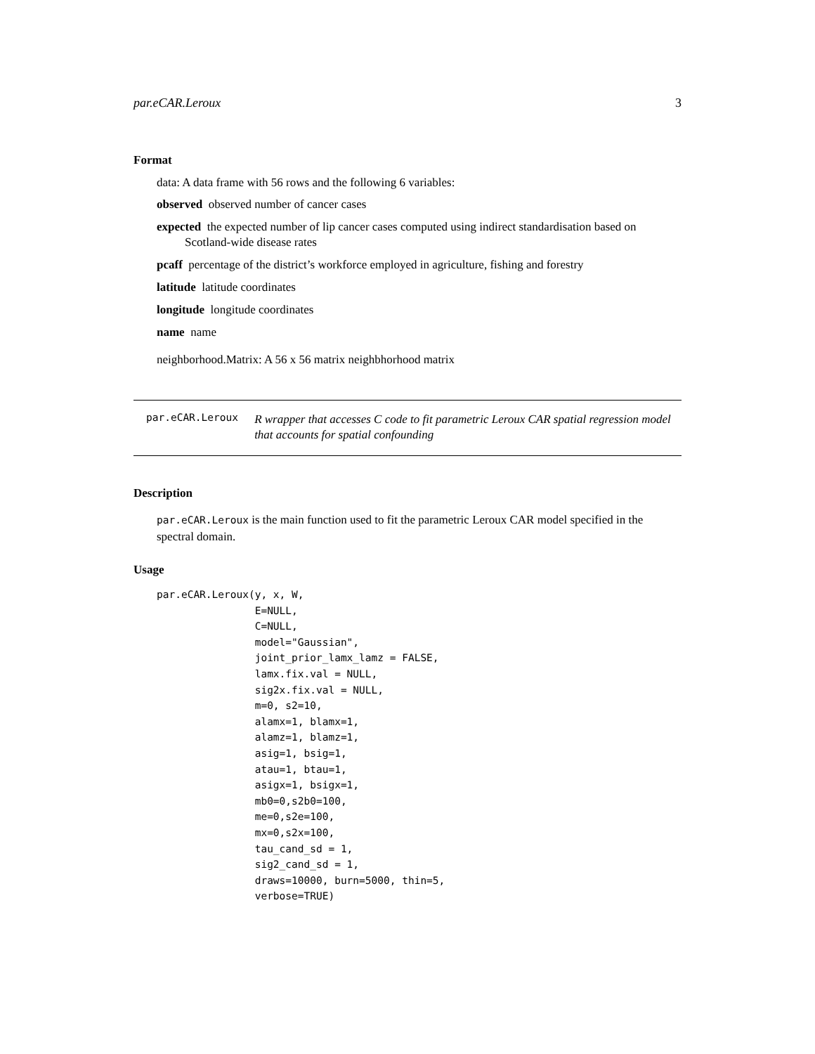par.eCAR.Leroux 3
Format
data: A data frame with 56 rows and the following 6 variables:
observed observed number of cancer cases
expected the expected number of lip cancer cases computed using indirect standardisation based on Scotland-wide disease rates
pcaff percentage of the district’s workforce employed in agriculture, fishing and forestry
latitude latitude coordinates
longitude longitude coordinates
name name
neighborhood.Matrix: A 56 x 56 matrix neighbhorhood matrix
par.eCAR.Leroux
R wrapper that accesses C code to fit parametric Leroux CAR spatial regression model that accounts for spatial confounding
Description
par.eCAR.Leroux is the main function used to fit the parametric Leroux CAR model specified in the spectral domain.
Usage
par.eCAR.Leroux(y, x, W,
                E=NULL,
                C=NULL,
                model="Gaussian",
                joint_prior_lamx_lamz = FALSE,
                lamx.fix.val = NULL,
                sig2x.fix.val = NULL,
                m=0, s2=10,
                alamx=1, blamx=1,
                alamz=1, blamz=1,
                asig=1, bsig=1,
                atau=1, btau=1,
                asigx=1, bsigx=1,
                mb0=0,s2b0=100,
                me=0,s2e=100,
                mx=0,s2x=100,
                tau_cand_sd = 1,
                sig2_cand_sd = 1,
                draws=10000, burn=5000, thin=5,
                verbose=TRUE)